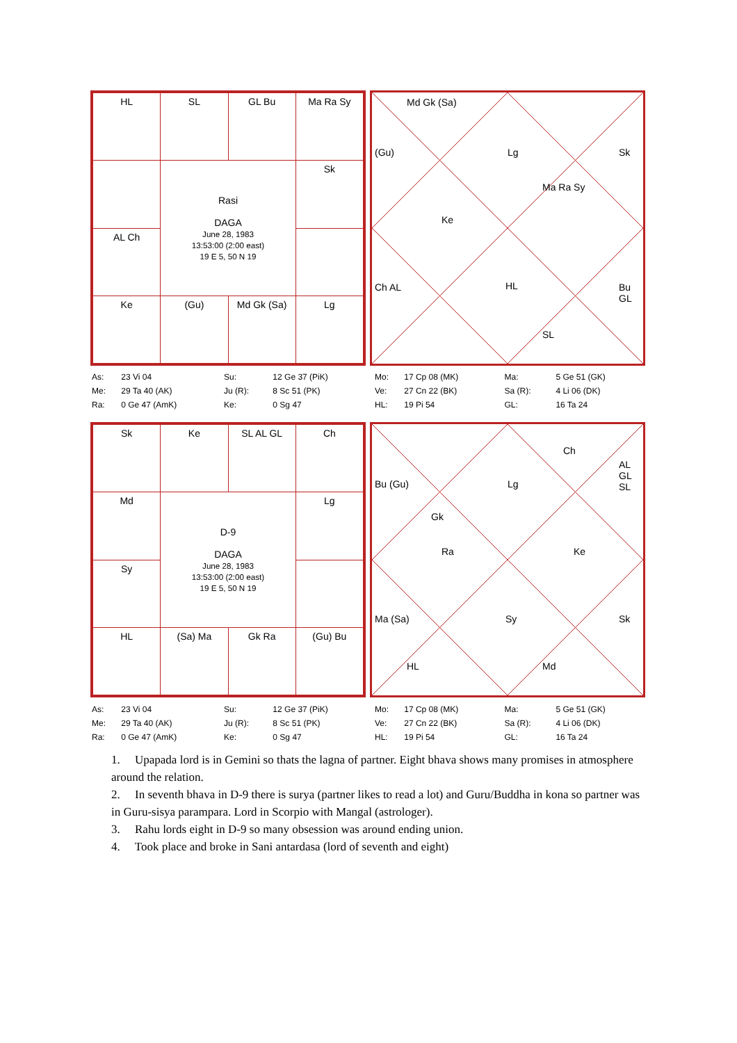| HL | SL | GL Bu | Ma Ra Sy |
| | Rasi DAGA June 28, 1983 13:53:00 (2:00 east) 19 E 5, 50 N 19 | | Sk |
| AL Ch | | | |
| Ke | (Gu) | Md Gk (Sa) | Lg |
Md Gk (Sa)
(Gu) Lg Sk
Ke
Ma Ra Sy
Ch AL HL Bu GL
SL
| As: | 23 Vi 04 | Su: | 12 Ge 37 (PiK) | Mo: | 17 Cp 08 (MK) | Ma: | 5 Ge 51 (GK) |
| Me: | 29 Ta 40 (AK) | Ju (R): | 8 Sc 51 (PK) | Ve: | 27 Cn 22 (BK) | Sa (R): | 4 Li 06 (DK) |
| Ra: | 0 Ge 47 (AmK) | Ke: | 0 Sg 47 | HL: | 19 Pi 54 | GL: | 16 Ta 24 |
| Sk | Ke | SL AL GL | Ch |
| Md | D-9 DAGA June 28, 1983 13:53:00 (2:00 east) 19 E 5, 50 N 19 | | Lg |
| Sy | | | |
| HL | (Sa) Ma | Gk Ra | (Gu) Bu |
Bu (Gu) Lg
Ch
AL GL SL
Gk
Ra Ke
Ma (Sa) Sy Sk
HL Md
| As: | 23 Vi 04 | Su: | 12 Ge 37 (PiK) | Mo: | 17 Cp 08 (MK) | Ma: | 5 Ge 51 (GK) |
| Me: | 29 Ta 40 (AK) | Ju (R): | 8 Sc 51 (PK) | Ve: | 27 Cn 22 (BK) | Sa (R): | 4 Li 06 (DK) |
| Ra: | 0 Ge 47 (AmK) | Ke: | 0 Sg 47 | HL: | 19 Pi 54 | GL: | 16 Ta 24 |
1. Upapada lord is in Gemini so thats the lagna of partner. Eight bhava shows many promises in atmosphere around the relation.
2. In seventh bhava in D-9 there is surya (partner likes to read a lot) and Guru/Buddha in kona so partner was in Guru-sisya parampara. Lord in Scorpio with Mangal (astrologer).
3. Rahu lords eight in D-9 so many obsession was around ending union.
4. Took place and broke in Sani antardasa (lord of seventh and eight)